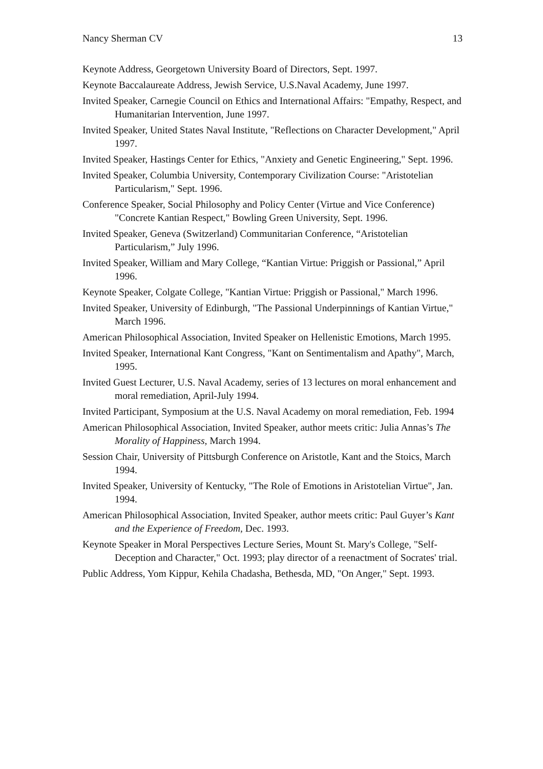Nancy Sherman CV 13
Keynote Address, Georgetown University Board of Directors, Sept. 1997.
Keynote Baccalaureate Address, Jewish Service, U.S.Naval Academy, June 1997.
Invited Speaker, Carnegie Council on Ethics and International Affairs: "Empathy, Respect, and Humanitarian Intervention, June 1997.
Invited Speaker, United States Naval Institute, "Reflections on Character Development," April 1997.
Invited Speaker, Hastings Center for Ethics, "Anxiety and Genetic Engineering," Sept. 1996.
Invited Speaker, Columbia University, Contemporary Civilization Course: "Aristotelian Particularism," Sept. 1996.
Conference Speaker, Social Philosophy and Policy Center (Virtue and Vice Conference) "Concrete Kantian Respect," Bowling Green University, Sept. 1996.
Invited Speaker, Geneva (Switzerland) Communitarian Conference, “Aristotelian Particularism,” July 1996.
Invited Speaker, William and Mary College, “Kantian Virtue: Priggish or Passional,” April 1996.
Keynote Speaker, Colgate College, "Kantian Virtue: Priggish or Passional," March 1996.
Invited Speaker, University of Edinburgh, "The Passional Underpinnings of Kantian Virtue," March 1996.
American Philosophical Association, Invited Speaker on Hellenistic Emotions, March 1995.
Invited Speaker, International Kant Congress, "Kant on Sentimentalism and Apathy", March, 1995.
Invited Guest Lecturer, U.S. Naval Academy, series of 13 lectures on moral enhancement and moral remediation, April-July 1994.
Invited Participant, Symposium at the U.S. Naval Academy on moral remediation, Feb. 1994
American Philosophical Association, Invited Speaker, author meets critic: Julia Annas’s The Morality of Happiness, March 1994.
Session Chair, University of Pittsburgh Conference on Aristotle, Kant and the Stoics, March 1994.
Invited Speaker, University of Kentucky, "The Role of Emotions in Aristotelian Virtue", Jan. 1994.
American Philosophical Association, Invited Speaker, author meets critic: Paul Guyer’s Kant and the Experience of Freedom, Dec. 1993.
Keynote Speaker in Moral Perspectives Lecture Series, Mount St. Mary's College, "Self-Deception and Character," Oct. 1993; play director of a reenactment of Socrates' trial.
Public Address, Yom Kippur, Kehila Chadasha, Bethesda, MD, "On Anger," Sept. 1993.